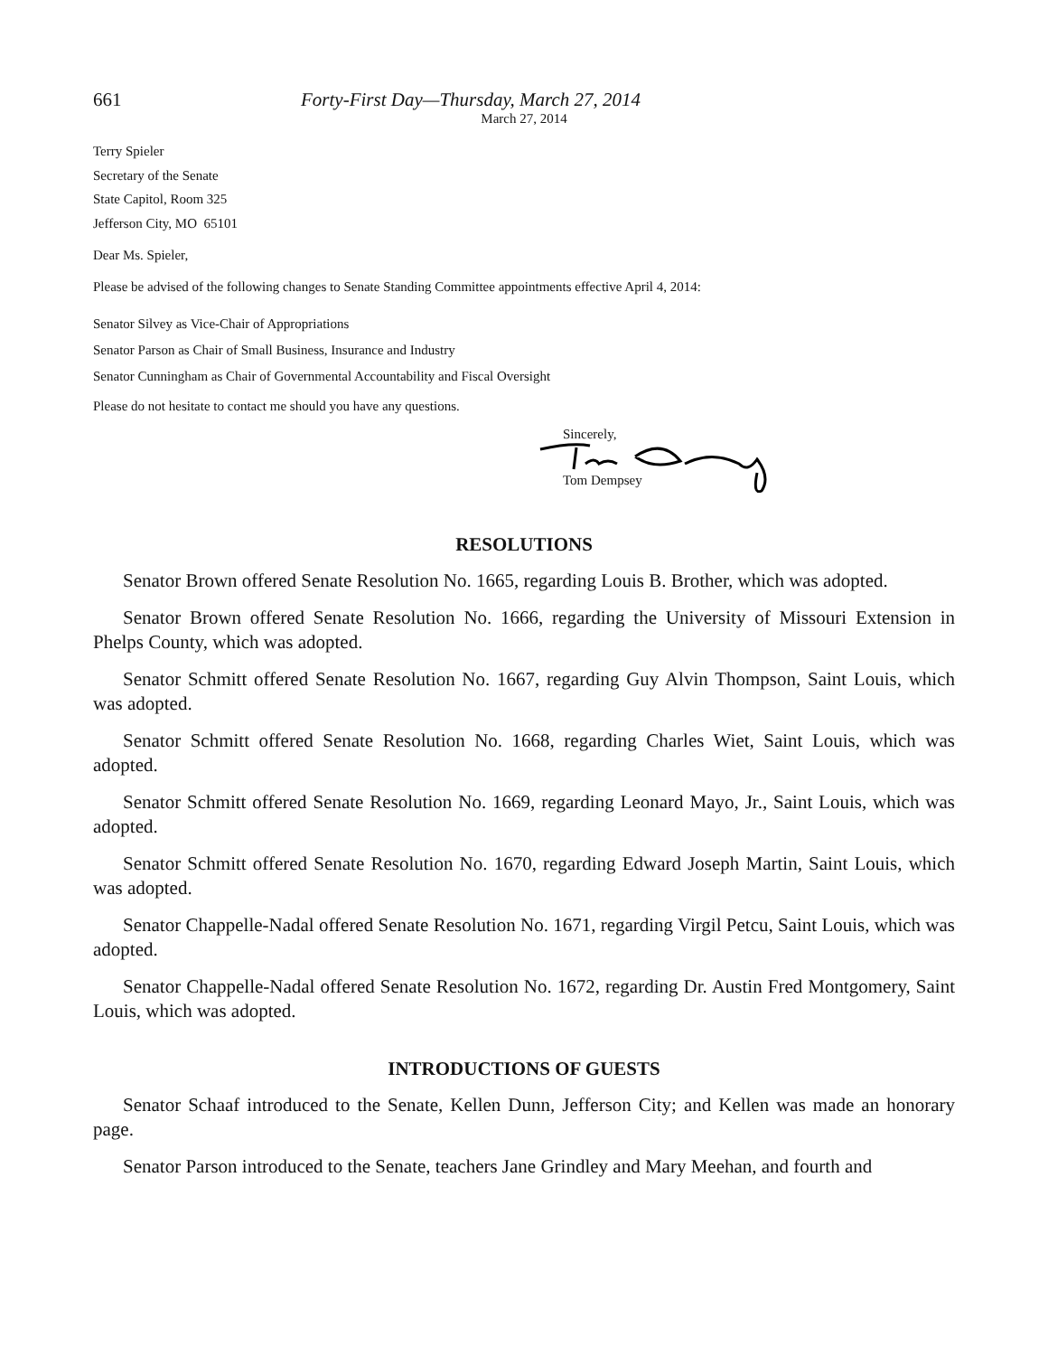661 Forty-First Day—Thursday, March 27, 2014
March 27, 2014
Terry Spieler
Secretary of the Senate
State Capitol, Room 325
Jefferson City, MO 65101
Dear Ms. Spieler,
Please be advised of the following changes to Senate Standing Committee appointments effective April 4, 2014:
Senator Silvey as Vice-Chair of Appropriations
Senator Parson as Chair of Small Business, Insurance and Industry
Senator Cunningham as Chair of Governmental Accountability and Fiscal Oversight
Please do not hesitate to contact me should you have any questions.
Sincerely,
Tom Dempsey
RESOLUTIONS
Senator Brown offered Senate Resolution No. 1665, regarding Louis B. Brother, which was adopted.
Senator Brown offered Senate Resolution No. 1666, regarding the University of Missouri Extension in Phelps County, which was adopted.
Senator Schmitt offered Senate Resolution No. 1667, regarding Guy Alvin Thompson, Saint Louis, which was adopted.
Senator Schmitt offered Senate Resolution No. 1668, regarding Charles Wiet, Saint Louis, which was adopted.
Senator Schmitt offered Senate Resolution No. 1669, regarding Leonard Mayo, Jr., Saint Louis, which was adopted.
Senator Schmitt offered Senate Resolution No. 1670, regarding Edward Joseph Martin, Saint Louis, which was adopted.
Senator Chappelle-Nadal offered Senate Resolution No. 1671, regarding Virgil Petcu, Saint Louis, which was adopted.
Senator Chappelle-Nadal offered Senate Resolution No. 1672, regarding Dr. Austin Fred Montgomery, Saint Louis, which was adopted.
INTRODUCTIONS OF GUESTS
Senator Schaaf introduced to the Senate, Kellen Dunn, Jefferson City; and Kellen was made an honorary page.
Senator Parson introduced to the Senate, teachers Jane Grindley and Mary Meehan, and fourth and